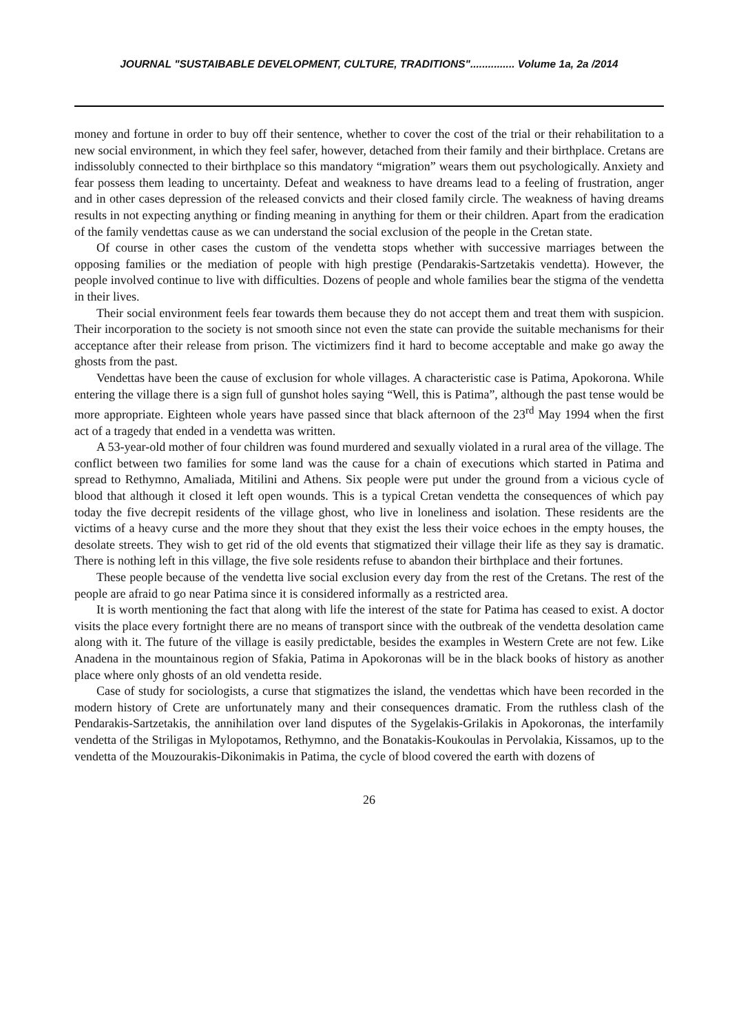JOURNAL "SUSTAIBABLE DEVELOPMENT, CULTURE, TRADITIONS"............... Volume 1a, 2a /2014
money and fortune in order to buy off their sentence, whether to cover the cost of the trial or their rehabilitation to a new social environment, in which they feel safer, however, detached from their family and their birthplace. Cretans are indissolubly connected to their birthplace so this mandatory “migration” wears them out psychologically. Anxiety and fear possess them leading to uncertainty. Defeat and weakness to have dreams lead to a feeling of frustration, anger and in other cases depression of the released convicts and their closed family circle. The weakness of having dreams results in not expecting anything or finding meaning in anything for them or their children. Apart from the eradication of the family vendettas cause as we can understand the social exclusion of the people in the Cretan state.
Of course in other cases the custom of the vendetta stops whether with successive marriages between the opposing families or the mediation of people with high prestige (Pendarakis-Sartzetakis vendetta). However, the people involved continue to live with difficulties. Dozens of people and whole families bear the stigma of the vendetta in their lives.
Their social environment feels fear towards them because they do not accept them and treat them with suspicion. Their incorporation to the society is not smooth since not even the state can provide the suitable mechanisms for their acceptance after their release from prison. The victimizers find it hard to become acceptable and make go away the ghosts from the past.
Vendettas have been the cause of exclusion for whole villages. A characteristic case is Patima, Apokorona. While entering the village there is a sign full of gunshot holes saying “Well, this is Patima”, although the past tense would be more appropriate. Eighteen whole years have passed since that black afternoon of the 23<sup>rd</sup> May 1994 when the first act of a tragedy that ended in a vendetta was written.
A 53-year-old mother of four children was found murdered and sexually violated in a rural area of the village. The conflict between two families for some land was the cause for a chain of executions which started in Patima and spread to Rethymno, Amaliada, Mitilini and Athens. Six people were put under the ground from a vicious cycle of blood that although it closed it left open wounds. This is a typical Cretan vendetta the consequences of which pay today the five decrepit residents of the village ghost, who live in loneliness and isolation. These residents are the victims of a heavy curse and the more they shout that they exist the less their voice echoes in the empty houses, the desolate streets. They wish to get rid of the old events that stigmatized their village their life as they say is dramatic. There is nothing left in this village, the five sole residents refuse to abandon their birthplace and their fortunes.
These people because of the vendetta live social exclusion every day from the rest of the Cretans. The rest of the people are afraid to go near Patima since it is considered informally as a restricted area.
It is worth mentioning the fact that along with life the interest of the state for Patima has ceased to exist. A doctor visits the place every fortnight there are no means of transport since with the outbreak of the vendetta desolation came along with it. The future of the village is easily predictable, besides the examples in Western Crete are not few. Like Anadena in the mountainous region of Sfakia, Patima in Apokoronas will be in the black books of history as another place where only ghosts of an old vendetta reside.
Case of study for sociologists, a curse that stigmatizes the island, the vendettas which have been recorded in the modern history of Crete are unfortunately many and their consequences dramatic. From the ruthless clash of the Pendarakis-Sartzetakis, the annihilation over land disputes of the Sygelakis-Grilakis in Apokoronas, the interfamily vendetta of the Striligas in Mylopotamos, Rethymno, and the Bonatakis-Koukoulas in Pervolakia, Kissamos, up to the vendetta of the Mouzourakis-Dikonimakis in Patima, the cycle of blood covered the earth with dozens of
26